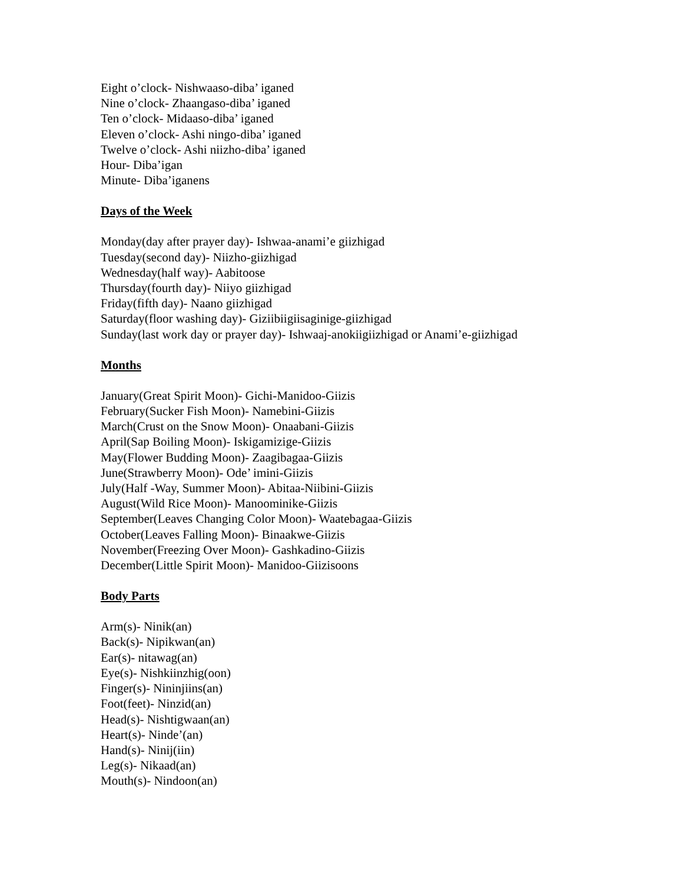Eight o’clock- Nishwaaso-diba’ iganed
Nine o’clock- Zhaangaso-diba’ iganed
Ten o’clock- Midaaso-diba’ iganed
Eleven o’clock- Ashi ningo-diba’ iganed
Twelve o’clock- Ashi niizho-diba’ iganed
Hour- Diba’igan
Minute- Diba’iganens
Days of the Week
Monday(day after prayer day)- Ishwaa-anami’e giizhigad
Tuesday(second day)- Niizho-giizhigad
Wednesday(half way)- Aabitoose
Thursday(fourth day)- Niiyo giizhigad
Friday(fifth day)- Naano giizhigad
Saturday(floor washing day)- Giziibiigiisaginige-giizhigad
Sunday(last work day or prayer day)- Ishwaaj-anokiigiizhigad or Anami’e-giizhigad
Months
January(Great Spirit Moon)- Gichi-Manidoo-Giizis
February(Sucker Fish Moon)- Namebini-Giizis
March(Crust on the Snow Moon)- Onaabani-Giizis
April(Sap Boiling Moon)- Iskigamizige-Giizis
May(Flower Budding Moon)- Zaagibagaa-Giizis
June(Strawberry Moon)- Ode’ imini-Giizis
July(Half -Way, Summer Moon)- Abitaa-Niibini-Giizis
August(Wild Rice Moon)- Manoominike-Giizis
September(Leaves Changing Color Moon)- Waatebagaa-Giizis
October(Leaves Falling Moon)- Binaakwe-Giizis
November(Freezing Over Moon)- Gashkadino-Giizis
December(Little Spirit Moon)- Manidoo-Giizisoons
Body Parts
Arm(s)- Ninik(an)
Back(s)- Nipikwan(an)
Ear(s)- nitawag(an)
Eye(s)- Nishkiinzhig(oon)
Finger(s)- Nininjiins(an)
Foot(feet)- Ninzid(an)
Head(s)- Nishtigwaan(an)
Heart(s)- Ninde’(an)
Hand(s)- Ninij(iin)
Leg(s)- Nikaad(an)
Mouth(s)- Nindoon(an)